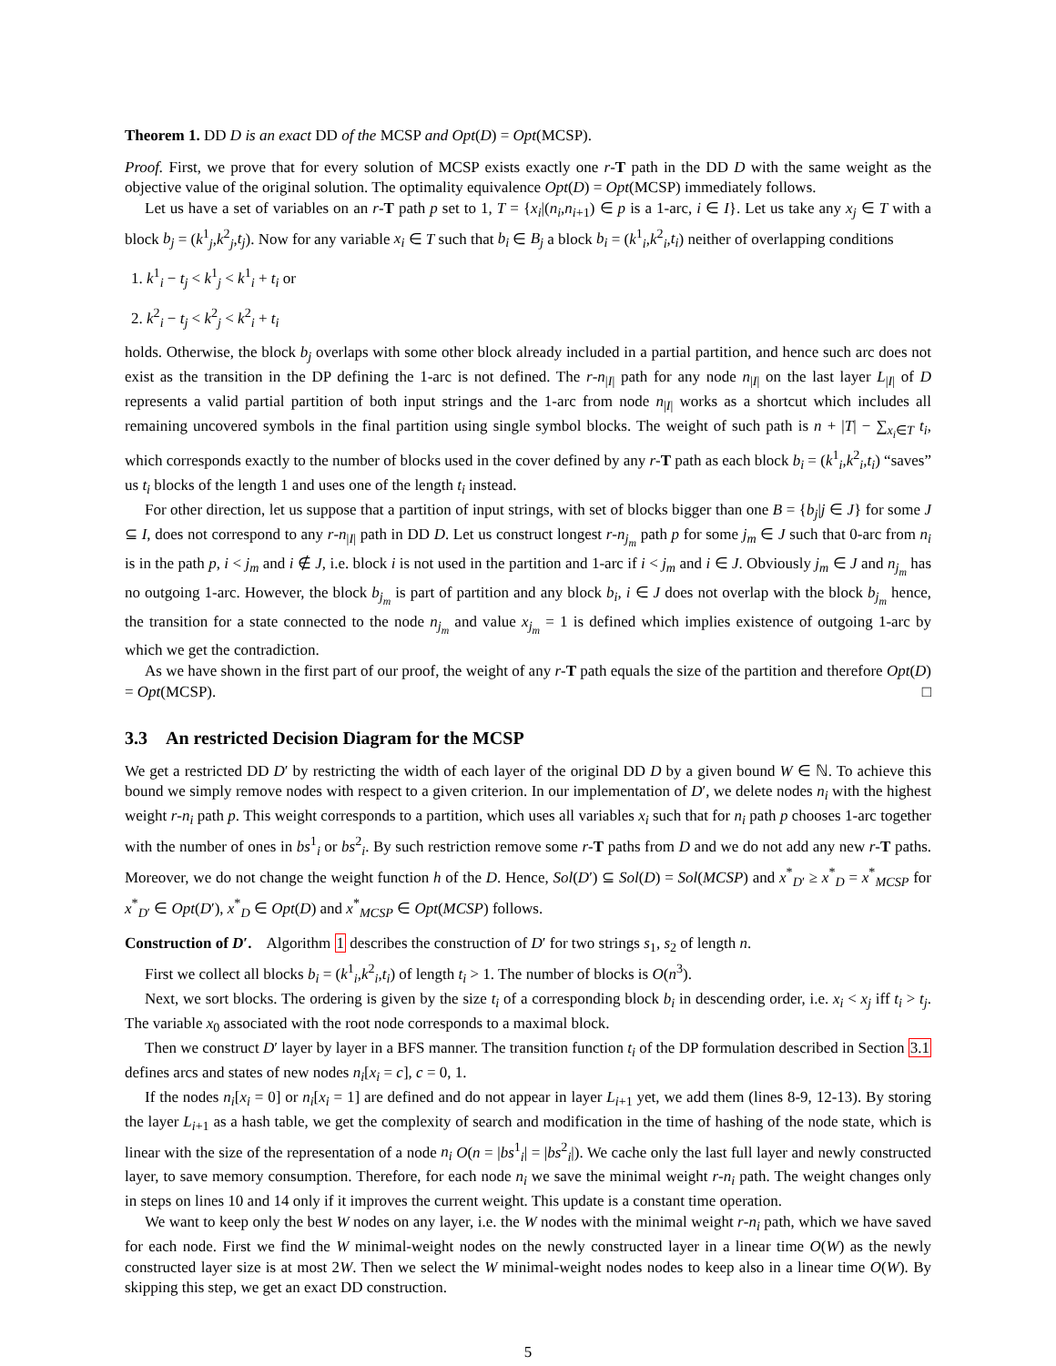Theorem 1. DD D is an exact DD of the MCSP and Opt(D) = Opt(MCSP).
Proof. First, we prove that for every solution of MCSP exists exactly one r-T path in the DD D with the same weight as the objective value of the original solution. The optimality equivalence Opt(D) = Opt(MCSP) immediately follows.
Let us have a set of variables on an r-T path p set to 1, T = {x<sub>i</sub>|(n<sub>i</sub>,n<sub>i+1</sub>) ∈ p is a 1-arc, i ∈ I}. Let us take any x<sub>j</sub> ∈ T with a block b<sub>j</sub> = (k<sup>1</sup><sub>j</sub>,k<sup>2</sup><sub>j</sub>,t<sub>j</sub>). Now for any variable x<sub>i</sub> ∈ T such that b<sub>i</sub> ∈ B<sub>j</sub> a block b<sub>i</sub> = (k<sup>1</sup><sub>i</sub>,k<sup>2</sup><sub>i</sub>,t<sub>i</sub>) neither of overlapping conditions
1. k<sup>1</sup><sub>i</sub> − t<sub>j</sub> < k<sup>1</sup><sub>j</sub> < k<sup>1</sup><sub>i</sub> + t<sub>i</sub> or
2. k<sup>2</sup><sub>i</sub> − t<sub>j</sub> < k<sup>2</sup><sub>j</sub> < k<sup>2</sup><sub>i</sub> + t<sub>i</sub>
holds. Otherwise, the block b<sub>j</sub> overlaps with some other block already included in a partial partition, and hence such arc does not exist as the transition in the DP defining the 1-arc is not defined. The r-n<sub>|I|</sub> path for any node n<sub>|I|</sub> on the last layer L<sub>|I|</sub> of D represents a valid partial partition of both input strings and the 1-arc from node n<sub>|I|</sub> works as a shortcut which includes all remaining uncovered symbols in the final partition using single symbol blocks. The weight of such path is n + |T| − ∑<sub>x<sub>i</sub>∈T</sub> t<sub>i</sub>, which corresponds exactly to the number of blocks used in the cover defined by any r-T path as each block b<sub>i</sub> = (k<sup>1</sup><sub>i</sub>,k<sup>2</sup><sub>i</sub>,t<sub>i</sub>) “saves” us t<sub>i</sub> blocks of the length 1 and uses one of the length t<sub>i</sub> instead.
For other direction, let us suppose that a partition of input strings, with set of blocks bigger than one B = {b<sub>j</sub>|j ∈ J} for some J ⊆ I, does not correspond to any r-n<sub>|I|</sub> path in DD D. Let us construct longest r-n<sub>j<sub>m</sub></sub> path p for some j<sub>m</sub> ∈ J such that 0-arc from n<sub>i</sub> is in the path p, i < j<sub>m</sub> and i ∉ J, i.e. block i is not used in the partition and 1-arc if i < j<sub>m</sub> and i ∈ J. Obviously j<sub>m</sub> ∈ J and n<sub>j<sub>m</sub></sub> has no outgoing 1-arc. However, the block b<sub>j<sub>m</sub></sub> is part of partition and any block b<sub>i</sub>, i ∈ J does not overlap with the block b<sub>j<sub>m</sub></sub> hence, the transition for a state connected to the node n<sub>j<sub>m</sub></sub> and value x<sub>j<sub>m</sub></sub> = 1 is defined which implies existence of outgoing 1-arc by which we get the contradiction.
As we have shown in the first part of our proof, the weight of any r-T path equals the size of the partition and therefore Opt(D) = Opt(MCSP). □
3.3 An restricted Decision Diagram for the MCSP
We get a restricted DD D′ by restricting the width of each layer of the original DD D by a given bound W ∈ ℕ. To achieve this bound we simply remove nodes with respect to a given criterion. In our implementation of D′, we delete nodes n<sub>i</sub> with the highest weight r-n<sub>i</sub> path p. This weight corresponds to a partition, which uses all variables x<sub>i</sub> such that for n<sub>i</sub> path p chooses 1-arc together with the number of ones in bs<sup>1</sup><sub>i</sub> or bs<sup>2</sup><sub>i</sub>. By such restriction remove some r-T paths from D and we do not add any new r-T paths. Moreover, we do not change the weight function h of the D. Hence, Sol(D′) ⊆ Sol(D) = Sol(MCSP) and x<sup>*</sup><sub>D′</sub> ≥ x<sup>*</sup><sub>D</sub> = x<sup>*</sup><sub>MCSP</sub> for x<sup>*</sup><sub>D′</sub> ∈ Opt(D′), x<sup>*</sup><sub>D</sub> ∈ Opt(D) and x<sup>*</sup><sub>MCSP</sub> ∈ Opt(MCSP) follows.
Construction of D′. Algorithm 1 describes the construction of D′ for two strings s<sub>1</sub>, s<sub>2</sub> of length n.
First we collect all blocks b<sub>i</sub> = (k<sup>1</sup><sub>i</sub>,k<sup>2</sup><sub>i</sub>,t<sub>i</sub>) of length t<sub>i</sub> > 1. The number of blocks is O(n<sup>3</sup>).
Next, we sort blocks. The ordering is given by the size t<sub>i</sub> of a corresponding block b<sub>i</sub> in descending order, i.e. x<sub>i</sub> < x<sub>j</sub> iff t<sub>i</sub> > t<sub>j</sub>. The variable x<sub>0</sub> associated with the root node corresponds to a maximal block.
Then we construct D′ layer by layer in a BFS manner. The transition function t<sub>i</sub> of the DP formulation described in Section 3.1 defines arcs and states of new nodes n<sub>i</sub>[x<sub>i</sub> = c], c = 0, 1.
If the nodes n<sub>i</sub>[x<sub>i</sub> = 0] or n<sub>i</sub>[x<sub>i</sub> = 1] are defined and do not appear in layer L<sub>i+1</sub> yet, we add them (lines 8-9, 12-13). By storing the layer L<sub>i+1</sub> as a hash table, we get the complexity of search and modification in the time of hashing of the node state, which is linear with the size of the representation of a node n<sub>i</sub> O(n = |bs<sup>1</sup><sub>i</sub>| = |bs<sup>2</sup><sub>i</sub>|). We cache only the last full layer and newly constructed layer, to save memory consumption. Therefore, for each node n<sub>i</sub> we save the minimal weight r-n<sub>i</sub> path. The weight changes only in steps on lines 10 and 14 only if it improves the current weight. This update is a constant time operation.
We want to keep only the best W nodes on any layer, i.e. the W nodes with the minimal weight r-n<sub>i</sub> path, which we have saved for each node. First we find the W minimal-weight nodes on the newly constructed layer in a linear time O(W) as the newly constructed layer size is at most 2W. Then we select the W minimal-weight nodes nodes to keep also in a linear time O(W). By skipping this step, we get an exact DD construction.
5